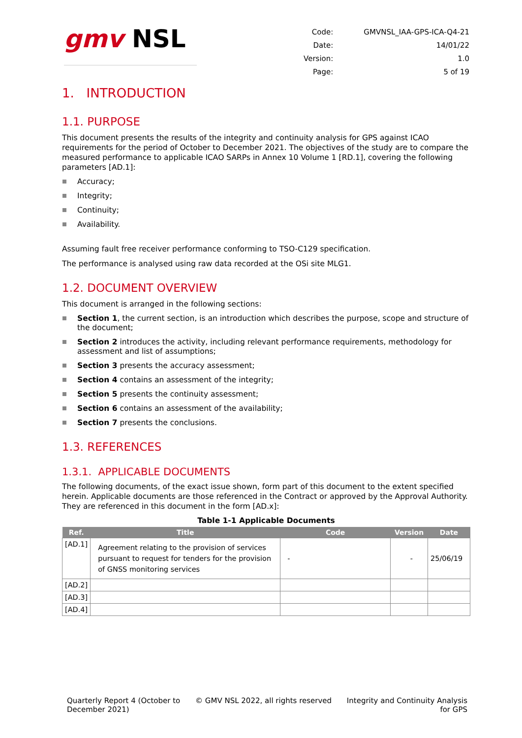gmv NSL
| Code: | GMVNSL_IAA-GPS-ICA-Q4-21 |
| Date: | 14/01/22 |
| Version: | 1.0 |
| Page: | 5 of 19 |
1. INTRODUCTION
1.1. PURPOSE
This document presents the results of the integrity and continuity analysis for GPS against ICAO requirements for the period of October to December 2021. The objectives of the study are to compare the measured performance to applicable ICAO SARPs in Annex 10 Volume 1 [RD.1], covering the following parameters [AD.1]:
Accuracy;
Integrity;
Continuity;
Availability.
Assuming fault free receiver performance conforming to TSO-C129 specification.
The performance is analysed using raw data recorded at the OSi site MLG1.
1.2. DOCUMENT OVERVIEW
This document is arranged in the following sections:
Section 1, the current section, is an introduction which describes the purpose, scope and structure of the document;
Section 2 introduces the activity, including relevant performance requirements, methodology for assessment and list of assumptions;
Section 3 presents the accuracy assessment;
Section 4 contains an assessment of the integrity;
Section 5 presents the continuity assessment;
Section 6 contains an assessment of the availability;
Section 7 presents the conclusions.
1.3. REFERENCES
1.3.1. APPLICABLE DOCUMENTS
The following documents, of the exact issue shown, form part of this document to the extent specified herein. Applicable documents are those referenced in the Contract or approved by the Approval Authority. They are referenced in this document in the form [AD.x]:
Table 1-1 Applicable Documents
| Ref. | Title | Code | Version | Date |
| --- | --- | --- | --- | --- |
| [AD.1] | Agreement relating to the provision of services pursuant to request for tenders for the provision of GNSS monitoring services | - | - | 25/06/19 |
| [AD.2] | | | | |
| [AD.3] | | | | |
| [AD.4] | | | | |
Quarterly Report 4 (October to
December 2021)
© GMV NSL 2022, all rights reserved
Integrity and Continuity Analysis
for GPS